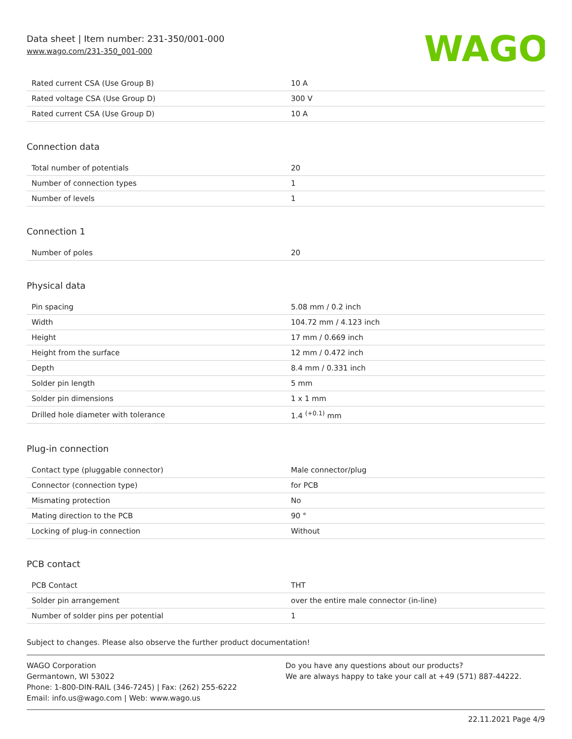Data sheet | Item number: 231-350/001-000
www.wago.com/231-350_001-000
WAGO
| Rated current CSA (Use Group B) | 10 A |
| Rated voltage CSA (Use Group D) | 300 V |
| Rated current CSA (Use Group D) | 10 A |
Connection data
| Total number of potentials | 20 |
| Number of connection types | 1 |
| Number of levels | 1 |
Connection 1
| Number of poles | 20 |
Physical data
| Pin spacing | 5.08 mm / 0.2 inch |
| Width | 104.72 mm / 4.123 inch |
| Height | 17 mm / 0.669 inch |
| Height from the surface | 12 mm / 0.472 inch |
| Depth | 8.4 mm / 0.331 inch |
| Solder pin length | 5 mm |
| Solder pin dimensions | 1 x 1 mm |
| Drilled hole diameter with tolerance | 1.4 <sup>(+0.1)</sup> mm |
Plug-in connection
| Contact type (pluggable connector) | Male connector/plug |
| Connector (connection type) | for PCB |
| Mismating protection | No |
| Mating direction to the PCB | 90 ° |
| Locking of plug-in connection | Without |
PCB contact
| PCB Contact | THT |
| Solder pin arrangement | over the entire male connector (in-line) |
| Number of solder pins per potential | 1 |
Subject to changes. Please also observe the further product documentation!
WAGO Corporation
Germantown, WI 53022
Phone: 1-800-DIN-RAIL (346-7245) | Fax: (262) 255-6222
Email: info.us@wago.com | Web: www.wago.us
Do you have any questions about our products?
We are always happy to take your call at +49 (571) 887-44222.
22.11.2021 Page 4/9